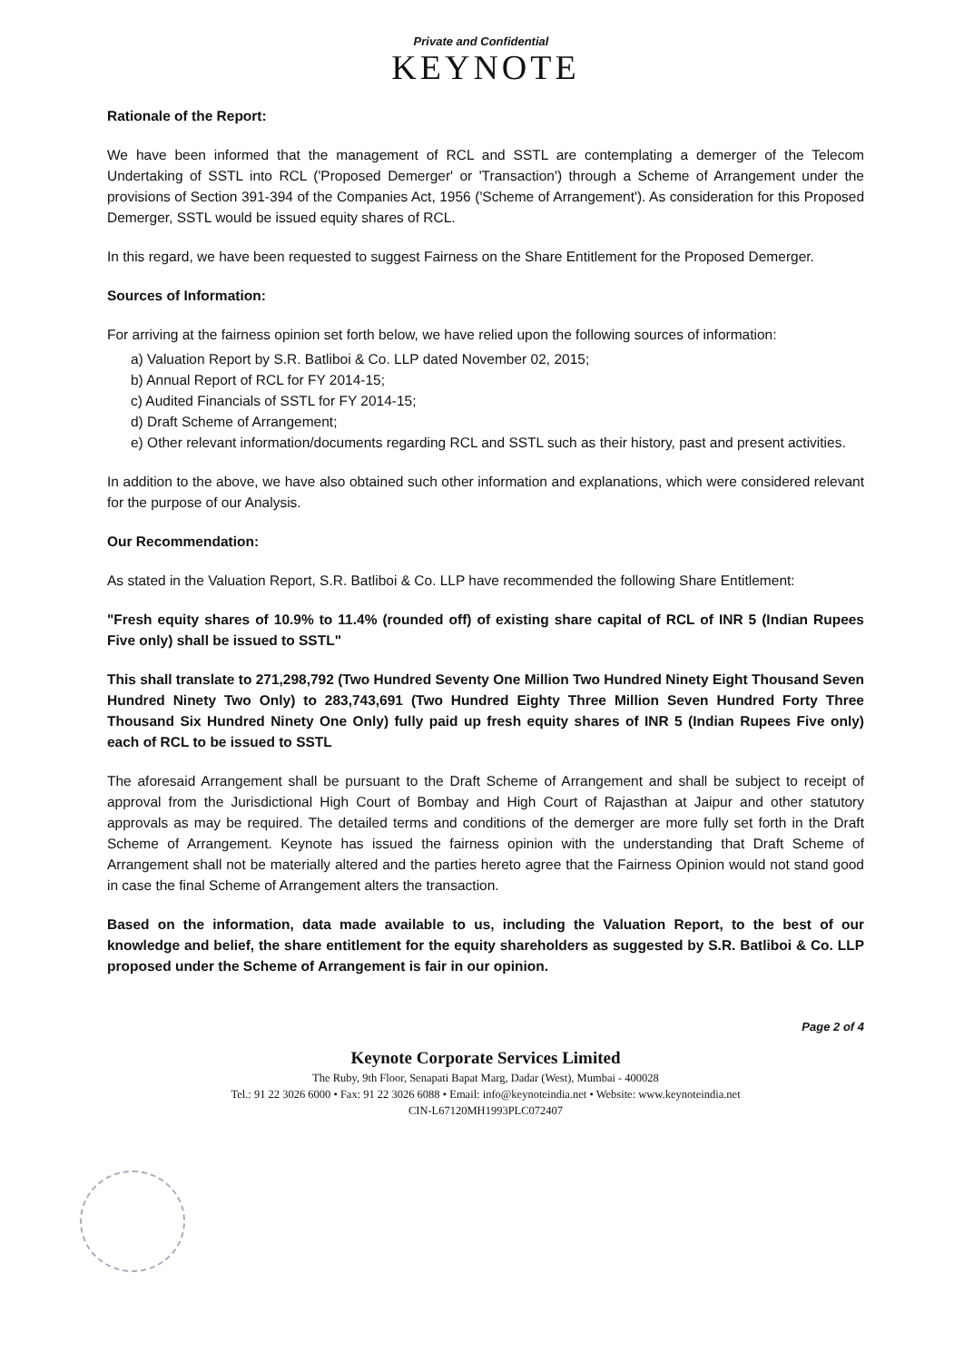Private and Confidential
KEYNOTE
Rationale of the Report:
We have been informed that the management of RCL and SSTL are contemplating a demerger of the Telecom Undertaking of SSTL into RCL ('Proposed Demerger' or 'Transaction') through a Scheme of Arrangement under the provisions of Section 391-394 of the Companies Act, 1956 ('Scheme of Arrangement'). As consideration for this Proposed Demerger, SSTL would be issued equity shares of RCL.
In this regard, we have been requested to suggest Fairness on the Share Entitlement for the Proposed Demerger.
Sources of Information:
For arriving at the fairness opinion set forth below, we have relied upon the following sources of information:
a) Valuation Report by S.R. Batliboi & Co. LLP dated November 02, 2015;
b) Annual Report of RCL for FY 2014-15;
c) Audited Financials of SSTL for FY 2014-15;
d) Draft Scheme of Arrangement;
e) Other relevant information/documents regarding RCL and SSTL such as their history, past and present activities.
In addition to the above, we have also obtained such other information and explanations, which were considered relevant for the purpose of our Analysis.
Our Recommendation:
As stated in the Valuation Report, S.R. Batliboi & Co. LLP have recommended the following Share Entitlement:
"Fresh equity shares of 10.9% to 11.4% (rounded off) of existing share capital of RCL of INR 5 (Indian Rupees Five only) shall be issued to SSTL"
This shall translate to 271,298,792 (Two Hundred Seventy One Million Two Hundred Ninety Eight Thousand Seven Hundred Ninety Two Only) to 283,743,691 (Two Hundred Eighty Three Million Seven Hundred Forty Three Thousand Six Hundred Ninety One Only) fully paid up fresh equity shares of INR 5 (Indian Rupees Five only) each of RCL to be issued to SSTL
The aforesaid Arrangement shall be pursuant to the Draft Scheme of Arrangement and shall be subject to receipt of approval from the Jurisdictional High Court of Bombay and High Court of Rajasthan at Jaipur and other statutory approvals as may be required. The detailed terms and conditions of the demerger are more fully set forth in the Draft Scheme of Arrangement. Keynote has issued the fairness opinion with the understanding that Draft Scheme of Arrangement shall not be materially altered and the parties hereto agree that the Fairness Opinion would not stand good in case the final Scheme of Arrangement alters the transaction.
Based on the information, data made available to us, including the Valuation Report, to the best of our knowledge and belief, the share entitlement for the equity shareholders as suggested by S.R. Batliboi & Co. LLP proposed under the Scheme of Arrangement is fair in our opinion.
Page 2 of 4
Keynote Corporate Services Limited
The Ruby, 9th Floor, Senapati Bapat Marg, Dadar (West), Mumbai - 400028
Tel.: 91 22 3026 6000 • Fax: 91 22 3026 6088 • Email: info@keynoteindia.net • Website: www.keynoteindia.net
CIN-L67120MH1993PLC072407